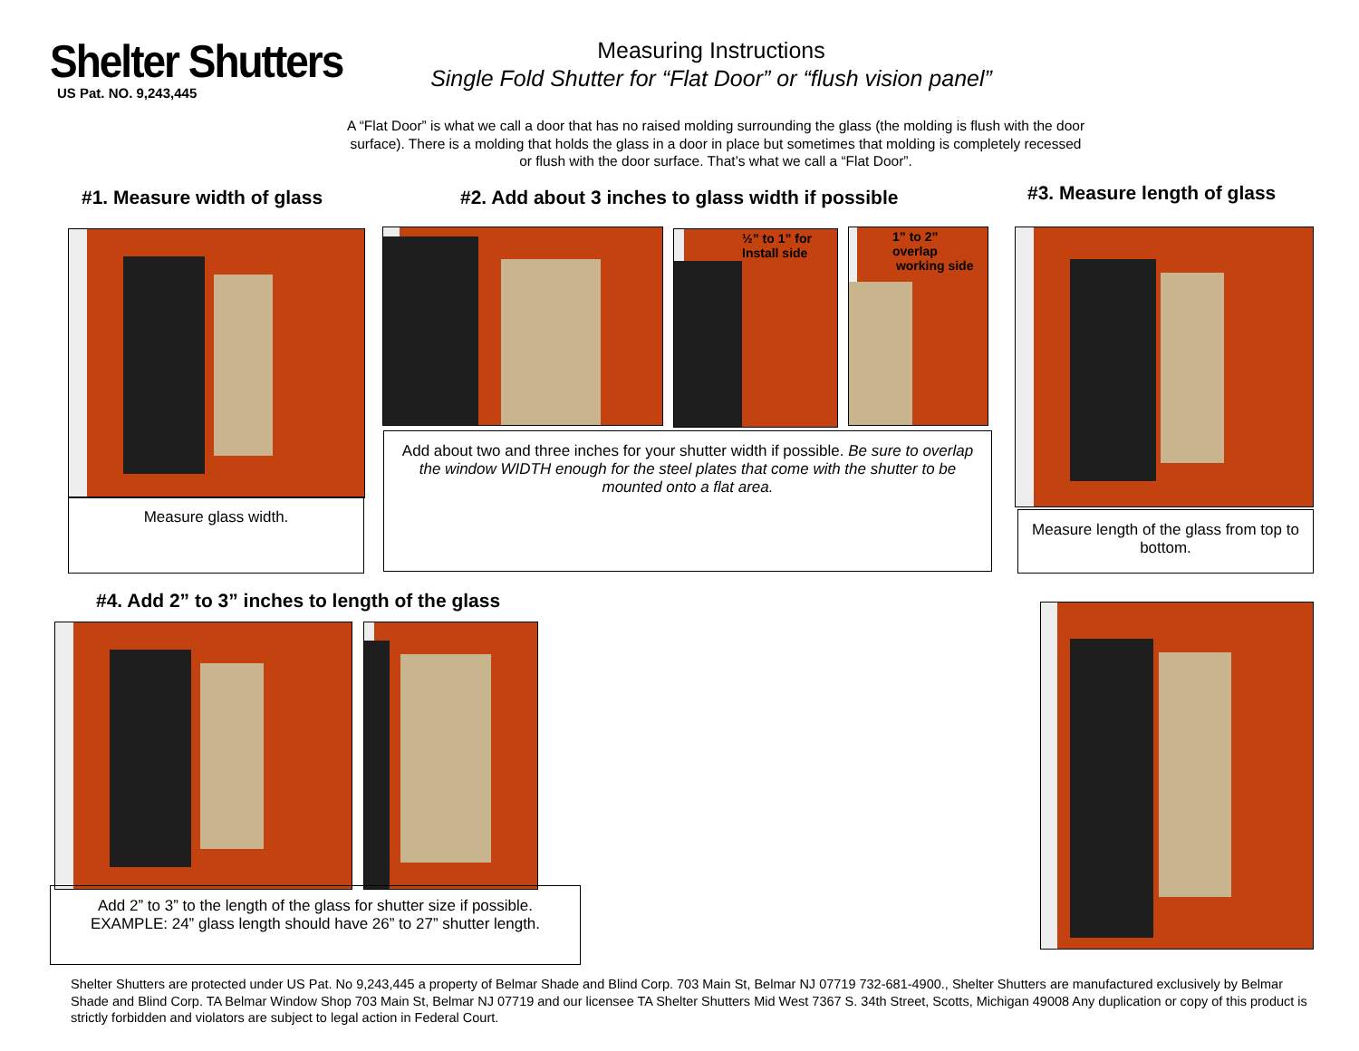Shelter Shutters
US Pat. NO. 9,243,445
Measuring Instructions
Single Fold Shutter for “Flat Door” or “flush vision panel”
A “Flat Door” is what we call a door that has no raised molding surrounding the glass (the molding is flush with the door surface). There is a molding that holds the glass in a door in place but sometimes that molding is completely recessed or flush with the door surface. That’s what we call a “Flat Door”.
#1. Measure width of glass
Measure glass width.
#2. Add about 3 inches to glass width if possible
½” to 1” for
Install side
1” to 2”
overlap
working side
Add about two and three inches for your shutter width if possible. Be sure to overlap the window WIDTH enough for the steel plates that come with the shutter to be mounted onto a flat area.
#3. Measure length of glass
Measure length of the glass from top to bottom.
#4. Add 2” to 3” inches to length of the glass
Add 2” to 3” to the length of the glass for shutter size if possible.
EXAMPLE: 24” glass length should have 26” to 27” shutter length.
Shelter Shutters are protected under US Pat. No 9,243,445 a property of Belmar Shade and Blind Corp. 703 Main St, Belmar NJ 07719 732-681-4900., Shelter Shutters are manufactured exclusively by Belmar Shade and Blind Corp. TA Belmar Window Shop 703 Main St, Belmar NJ 07719 and our licensee TA Shelter Shutters Mid West 7367 S. 34th Street, Scotts, Michigan 49008 Any duplication or copy of this product is strictly forbidden and violators are subject to legal action in Federal Court.